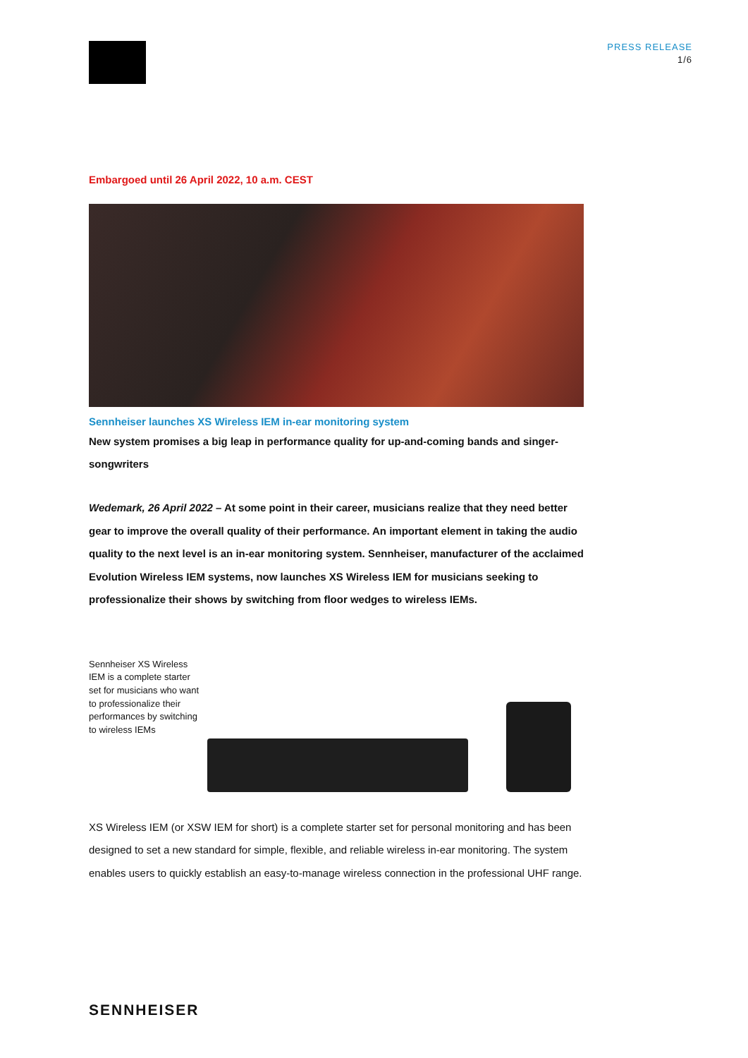PRESS RELEASE
1/6
Embargoed until 26 April 2022, 10 a.m. CEST
Sennheiser launches XS Wireless IEM in-ear monitoring system
New system promises a big leap in performance quality for up-and-coming bands and singer-songwriters
Wedemark, 26 April 2022 – At some point in their career, musicians realize that they need better gear to improve the overall quality of their performance. An important element in taking the audio quality to the next level is an in-ear monitoring system. Sennheiser, manufacturer of the acclaimed Evolution Wireless IEM systems, now launches XS Wireless IEM for musicians seeking to professionalize their shows by switching from floor wedges to wireless IEMs.
Sennheiser XS Wireless IEM is a complete starter set for musicians who want to professionalize their performances by switching to wireless IEMs
XS Wireless IEM (or XSW IEM for short) is a complete starter set for personal monitoring and has been designed to set a new standard for simple, flexible, and reliable wireless in-ear monitoring. The system enables users to quickly establish an easy-to-manage wireless connection in the professional UHF range.
SENNHEISER